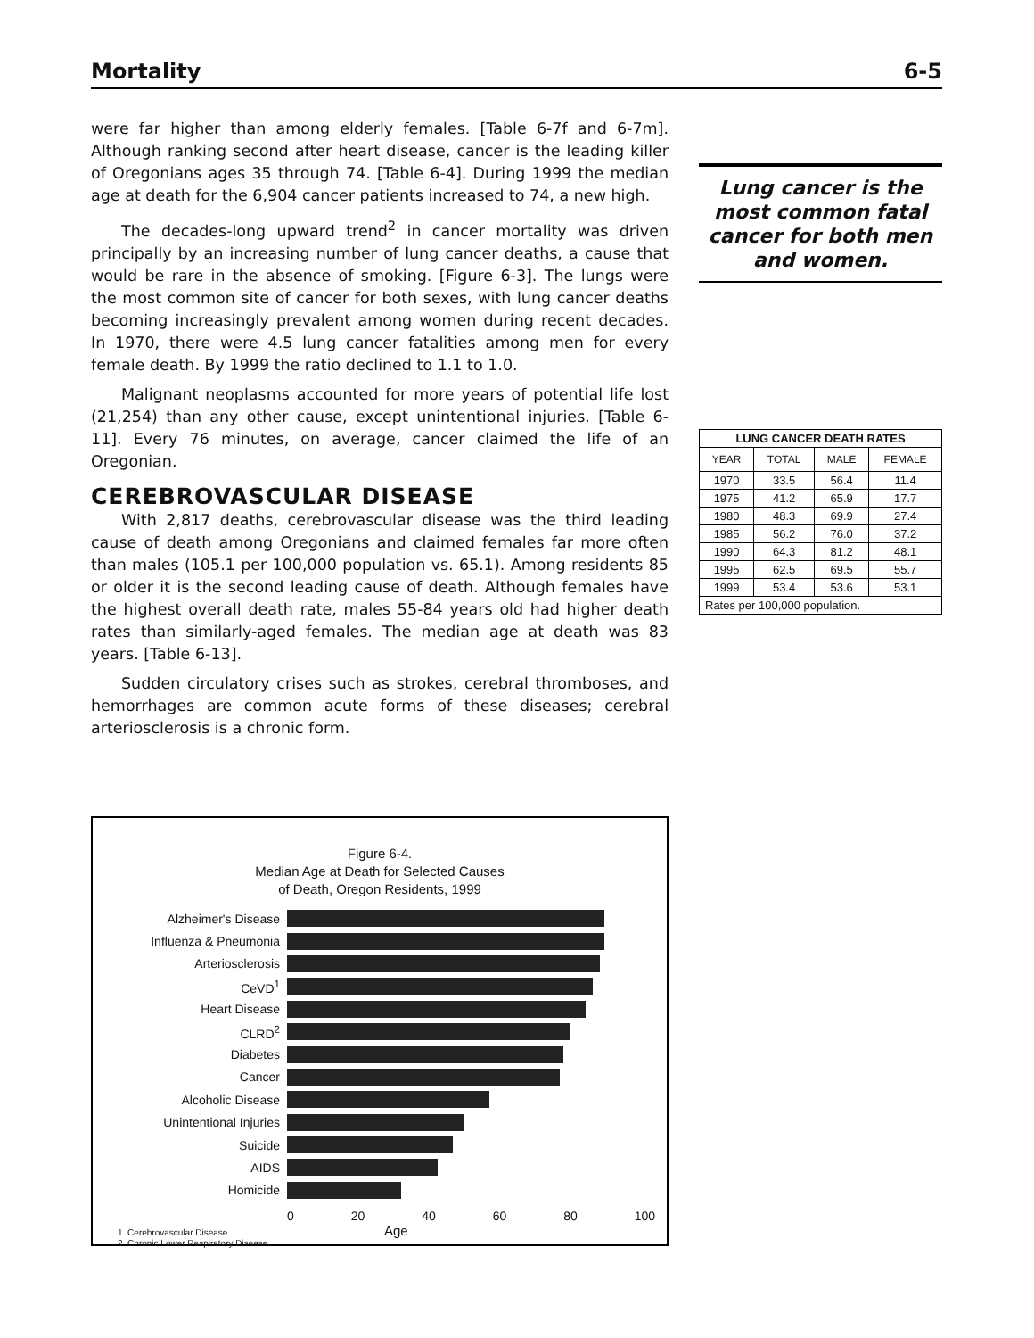Mortality 6-5
were far higher than among elderly females. [Table 6-7f and 6-7m]. Although ranking second after heart disease, cancer is the leading killer of Oregonians ages 35 through 74. [Table 6-4]. During 1999 the median age at death for the 6,904 cancer patients increased to 74, a new high.
The decades-long upward trend<sup>2</sup> in cancer mortality was driven principally by an increasing number of lung cancer deaths, a cause that would be rare in the absence of smoking. [Figure 6-3]. The lungs were the most common site of cancer for both sexes, with lung cancer deaths becoming increasingly prevalent among women during recent decades. In 1970, there were 4.5 lung cancer fatalities among men for every female death. By 1999 the ratio declined to 1.1 to 1.0.
Malignant neoplasms accounted for more years of potential life lost (21,254) than any other cause, except unintentional injuries. [Table 6-11]. Every 76 minutes, on average, cancer claimed the life of an Oregonian.
CEREBROVASCULAR DISEASE
With 2,817 deaths, cerebrovascular disease was the third leading cause of death among Oregonians and claimed females far more often than males (105.1 per 100,000 population vs. 65.1). Among residents 85 or older it is the second leading cause of death. Although females have the highest overall death rate, males 55-84 years old had higher death rates than similarly-aged females. The median age at death was 83 years. [Table 6-13].
Sudden circulatory crises such as strokes, cerebral thromboses, and hemorrhages are common acute forms of these diseases; cerebral arteriosclerosis is a chronic form.
Lung cancer is the most common fatal cancer for both men and women.
| LUNG CANCER DEATH RATES | | | |
| --- | --- | --- | --- |
| YEAR | TOTAL | MALE | FEMALE |
| 1970 | 33.5 | 56.4 | 11.4 |
| 1975 | 41.2 | 65.9 | 17.7 |
| 1980 | 48.3 | 69.9 | 27.4 |
| 1985 | 56.2 | 76.0 | 37.2 |
| 1990 | 64.3 | 81.2 | 48.1 |
| 1995 | 62.5 | 69.5 | 55.7 |
| 1999 | 53.4 | 53.6 | 53.1 |
| Rates per 100,000 population. | | | |
Figure 6-4.
Median Age at Death for Selected Causes
of Death, Oregon Residents, 1999
Alzheimer's Disease
Influenza & Pneumonia
Arteriosclerosis
CeVD<sup>1</sup>
Heart Disease
CLRD<sup>2</sup>
Diabetes
Cancer
Alcoholic Disease
Unintentional Injuries
Suicide
AIDS
Homicide
0 20 40 60 80 100
1. Cerebrovascular Disease. Age
2. Chronic Lower Respiratory Disease.